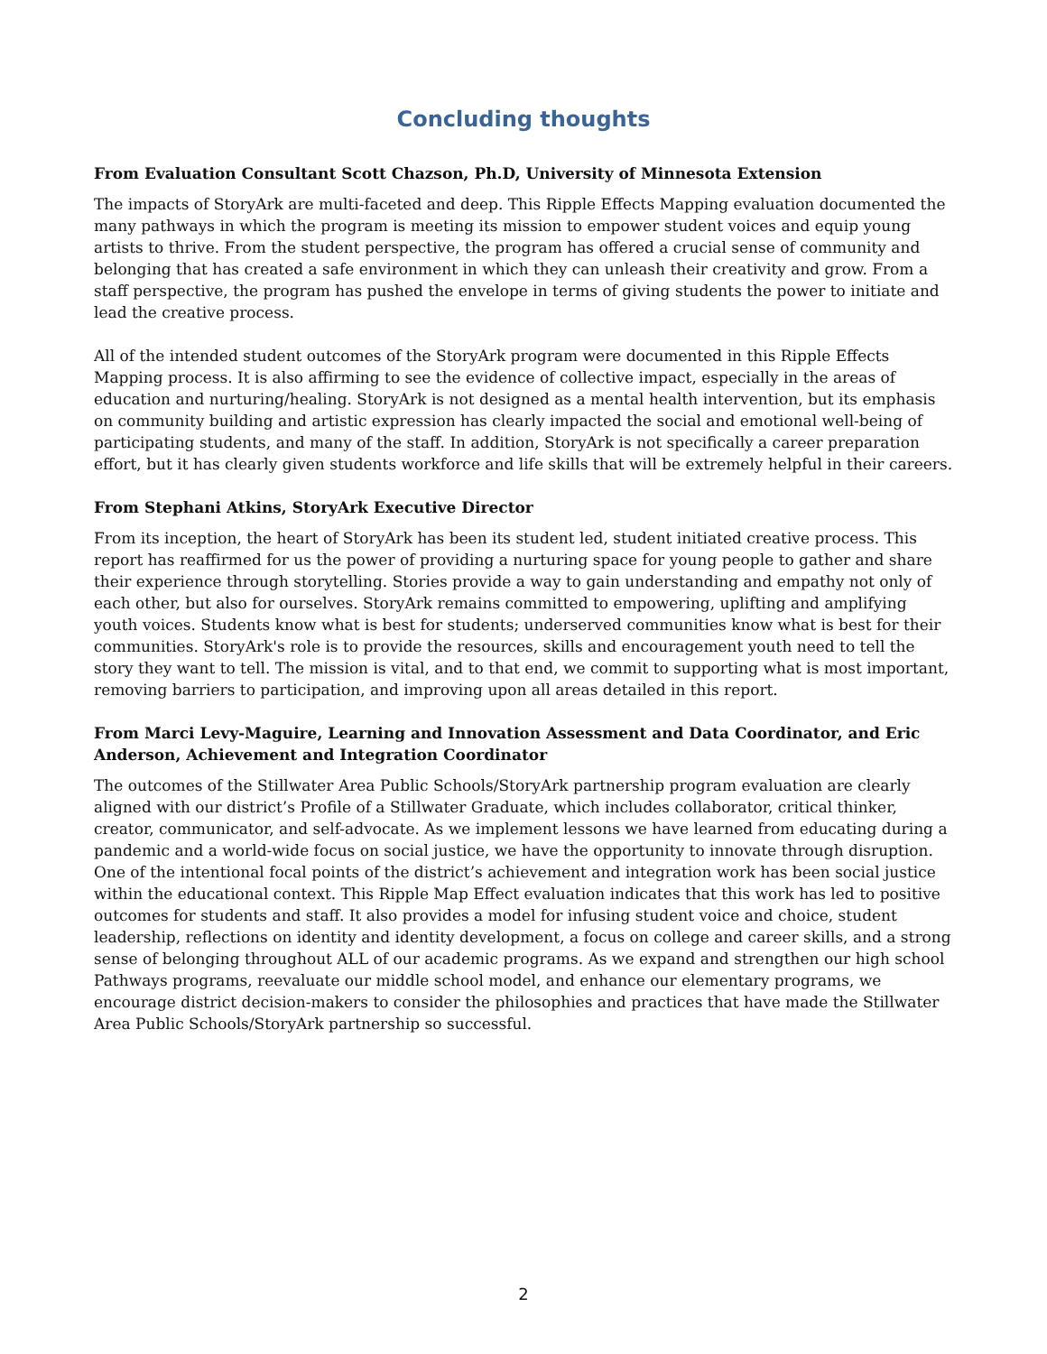Concluding thoughts
From Evaluation Consultant Scott Chazson, Ph.D, University of Minnesota Extension
The impacts of StoryArk are multi-faceted and deep. This Ripple Effects Mapping evaluation documented the many pathways in which the program is meeting its mission to empower student voices and equip young artists to thrive. From the student perspective, the program has offered a crucial sense of community and belonging that has created a safe environment in which they can unleash their creativity and grow. From a staff perspective, the program has pushed the envelope in terms of giving students the power to initiate and lead the creative process.
All of the intended student outcomes of the StoryArk program were documented in this Ripple Effects Mapping process. It is also affirming to see the evidence of collective impact, especially in the areas of education and nurturing/healing. StoryArk is not designed as a mental health intervention, but its emphasis on community building and artistic expression has clearly impacted the social and emotional well-being of participating students, and many of the staff. In addition, StoryArk is not specifically a career preparation effort, but it has clearly given students workforce and life skills that will be extremely helpful in their careers.
From Stephani Atkins, StoryArk Executive Director
From its inception, the heart of StoryArk has been its student led, student initiated creative process. This report has reaffirmed for us the power of providing a nurturing space for young people to gather and share their experience through storytelling. Stories provide a way to gain understanding and empathy not only of each other, but also for ourselves. StoryArk remains committed to empowering, uplifting and amplifying youth voices. Students know what is best for students; underserved communities know what is best for their communities. StoryArk's role is to provide the resources, skills and encouragement youth need to tell the story they want to tell. The mission is vital, and to that end, we commit to supporting what is most important, removing barriers to participation, and improving upon all areas detailed in this report.
From Marci Levy-Maguire, Learning and Innovation Assessment and Data Coordinator, and Eric Anderson, Achievement and Integration Coordinator
The outcomes of the Stillwater Area Public Schools/StoryArk partnership program evaluation are clearly aligned with our district’s Profile of a Stillwater Graduate, which includes collaborator, critical thinker, creator, communicator, and self-advocate. As we implement lessons we have learned from educating during a pandemic and a world-wide focus on social justice, we have the opportunity to innovate through disruption. One of the intentional focal points of the district’s achievement and integration work has been social justice within the educational context. This Ripple Map Effect evaluation indicates that this work has led to positive outcomes for students and staff. It also provides a model for infusing student voice and choice, student leadership, reflections on identity and identity development, a focus on college and career skills, and a strong sense of belonging throughout ALL of our academic programs. As we expand and strengthen our high school Pathways programs, reevaluate our middle school model, and enhance our elementary programs, we encourage district decision-makers to consider the philosophies and practices that have made the Stillwater Area Public Schools/StoryArk partnership so successful.
2